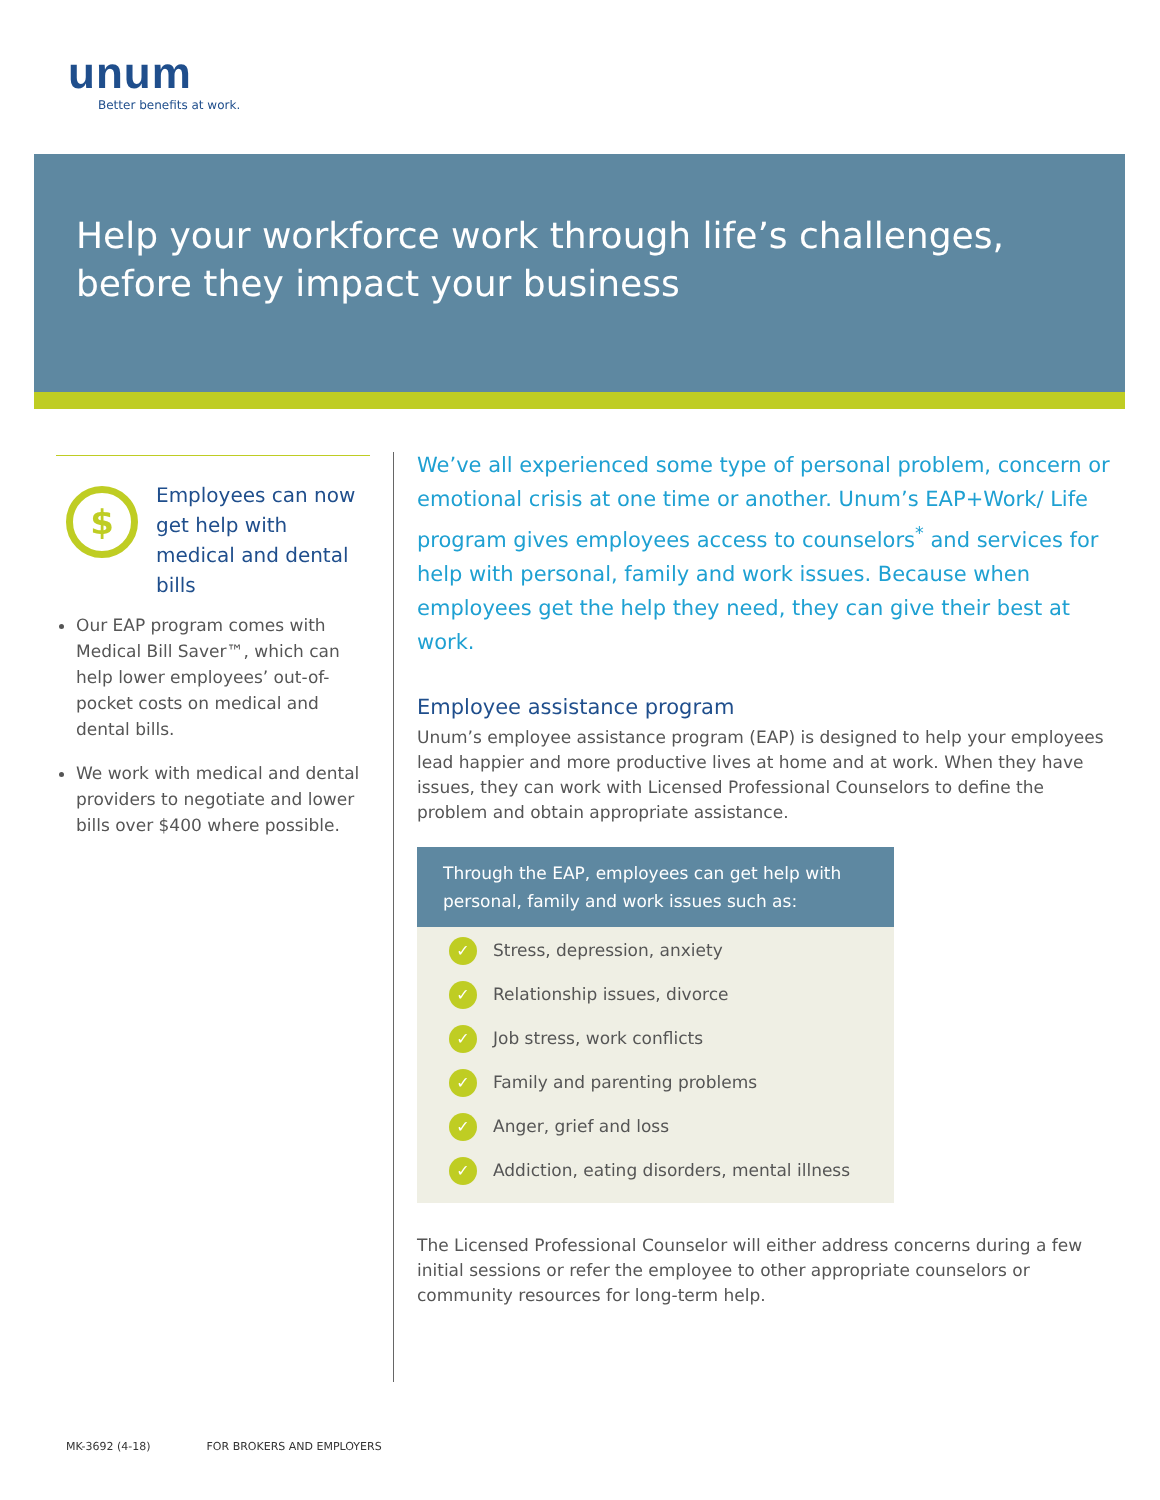unum
Better benefits at work.
Help your workforce work through life’s challenges,
before they impact your business
$
Employees can now get help with medical and dental bills
Our EAP program comes with Medical Bill Saver™, which can help lower employees’ out-of-pocket costs on medical and dental bills.
We work with medical and dental providers to negotiate and lower bills over $400 where possible.
We’ve all experienced some type of personal problem, concern or emotional crisis at one time or another. Unum’s EAP+Work/ Life program gives employees access to counselors<sup>*</sup> and services for help with personal, family and work issues. Because when employees get the help they need, they can give their best at work.
Employee assistance program
Unum’s employee assistance program (EAP) is designed to help your employees lead happier and more productive lives at home and at work. When they have issues, they can work with Licensed Professional Counselors to define the problem and obtain appropriate assistance.
Through the EAP, employees can get help with personal, family and work issues such as:
✓ Stress, depression, anxiety
✓ Relationship issues, divorce
✓ Job stress, work conflicts
✓ Family and parenting problems
✓ Anger, grief and loss
✓ Addiction, eating disorders, mental illness
The Licensed Professional Counselor will either address concerns during a few initial sessions or refer the employee to other appropriate counselors or community resources for long-term help.
MK-3692 (4-18) FOR BROKERS AND EMPLOYERS